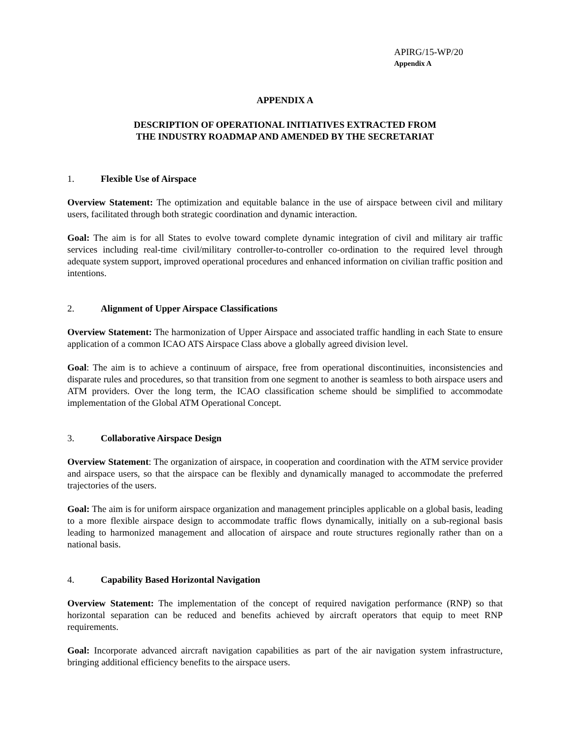APIRG/15-WP/20
Appendix A
APPENDIX A
DESCRIPTION OF OPERATIONAL INITIATIVES EXTRACTED FROM
THE INDUSTRY ROADMAP AND AMENDED BY THE SECRETARIAT
1. Flexible Use of Airspace
Overview Statement: The optimization and equitable balance in the use of airspace between civil and military users, facilitated through both strategic coordination and dynamic interaction.
Goal: The aim is for all States to evolve toward complete dynamic integration of civil and military air traffic services including real-time civil/military controller-to-controller co-ordination to the required level through adequate system support, improved operational procedures and enhanced information on civilian traffic position and intentions.
2. Alignment of Upper Airspace Classifications
Overview Statement: The harmonization of Upper Airspace and associated traffic handling in each State to ensure application of a common ICAO ATS Airspace Class above a globally agreed division level.
Goal: The aim is to achieve a continuum of airspace, free from operational discontinuities, inconsistencies and disparate rules and procedures, so that transition from one segment to another is seamless to both airspace users and ATM providers. Over the long term, the ICAO classification scheme should be simplified to accommodate implementation of the Global ATM Operational Concept.
3. Collaborative Airspace Design
Overview Statement: The organization of airspace, in cooperation and coordination with the ATM service provider and airspace users, so that the airspace can be flexibly and dynamically managed to accommodate the preferred trajectories of the users.
Goal: The aim is for uniform airspace organization and management principles applicable on a global basis, leading to a more flexible airspace design to accommodate traffic flows dynamically, initially on a sub-regional basis leading to harmonized management and allocation of airspace and route structures regionally rather than on a national basis.
4. Capability Based Horizontal Navigation
Overview Statement: The implementation of the concept of required navigation performance (RNP) so that horizontal separation can be reduced and benefits achieved by aircraft operators that equip to meet RNP requirements.
Goal: Incorporate advanced aircraft navigation capabilities as part of the air navigation system infrastructure, bringing additional efficiency benefits to the airspace users.